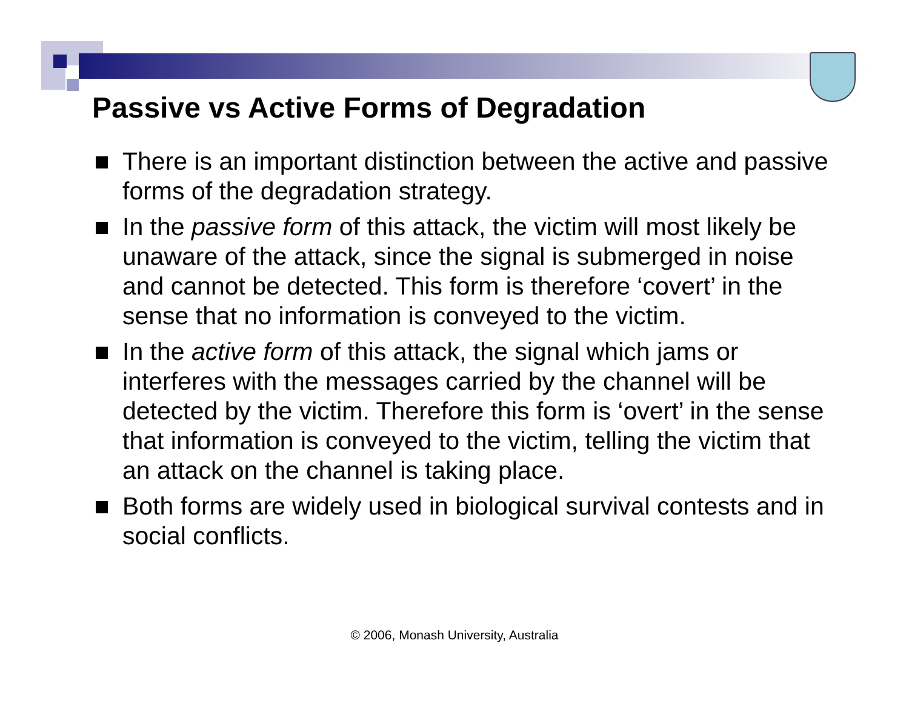Passive vs Active Forms of Degradation
There is an important distinction between the active and passive forms of the degradation strategy.
In the passive form of this attack, the victim will most likely be unaware of the attack, since the signal is submerged in noise and cannot be detected. This form is therefore ‘covert’ in the sense that no information is conveyed to the victim.
In the active form of this attack, the signal which jams or interferes with the messages carried by the channel will be detected by the victim. Therefore this form is ‘overt’ in the sense that information is conveyed to the victim, telling the victim that an attack on the channel is taking place.
Both forms are widely used in biological survival contests and in social conflicts.
© 2006, Monash University, Australia